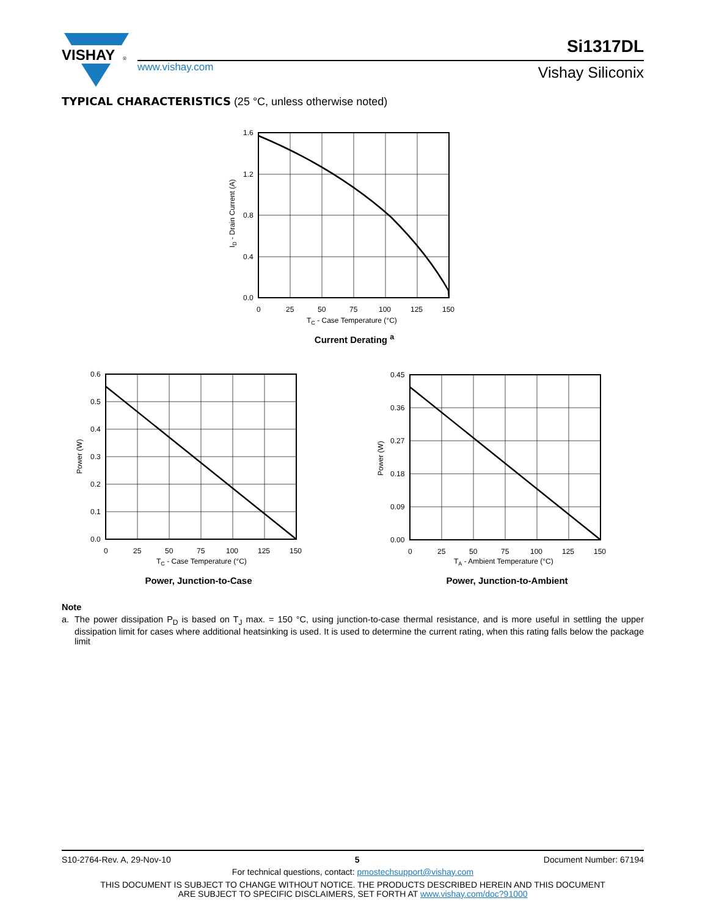VISHAY
®
www.vishay.com
Si1317DL
Vishay Siliconix
TYPICAL CHARACTERISTICS (25 °C, unless otherwise noted)
1.6
1.2
0.8
0.4
0.0
0
25
50
75
100
125
150
TC - Case Temperature (°C)
ID - Drain Current (A)
Current Derating <sup>a</sup>
0.6
0.5
0.4
0.3
0.2
0.1
0.0
0
25
50
75
100
125
150
TC - Case Temperature (°C)
Power (W)
Power, Junction-to-Case
0.45
0.36
0.27
0.18
0.09
0.00
0
25
50
75
100
125
150
TA - Ambient Temperature (°C)
Power (W)
Power, Junction-to-Ambient
Note
a. The power dissipation P<sub>D</sub> is based on T<sub>J</sub> max. = 150 °C, using junction-to-case thermal resistance, and is more useful in settling the upper dissipation limit for cases where additional heatsinking is used. It is used to determine the current rating, when this rating falls below the package limit
S10-2764-Rev. A, 29-Nov-10 5 Document Number: 67194
For technical questions, contact: pmostechsupport@vishay.com
THIS DOCUMENT IS SUBJECT TO CHANGE WITHOUT NOTICE. THE PRODUCTS DESCRIBED HEREIN AND THIS DOCUMENT
ARE SUBJECT TO SPECIFIC DISCLAIMERS, SET FORTH AT www.vishay.com/doc?91000